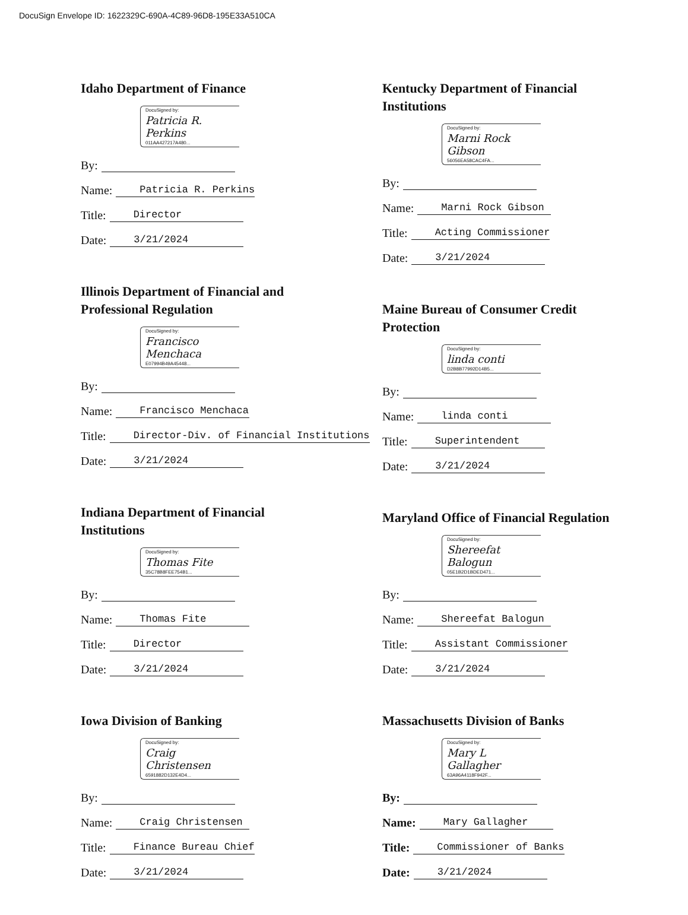DocuSign Envelope ID: 1622329C-690A-4C89-96D8-195E33A510CA
Idaho Department of Finance
DocuSigned by:
Patricia R. Perkins
011AA427217A480...
By:
Name: Patricia R. Perkins
Title: Director
Date: 3/21/2024
Illinois Department of Financial and
Professional Regulation
DocuSigned by:
Francisco Menchaca
E07994B49A45448...
By:
Name: Francisco Menchaca
Title: Director-Div. of Financial Institutions
Date: 3/21/2024
Indiana Department of Financial
Institutions
DocuSigned by:
Thomas Fite
35C78B8FEE754B1...
By:
Name: Thomas Fite
Title: Director
Date: 3/21/2024
Iowa Division of Banking
DocuSigned by:
Craig Christensen
6591882D132E4D4...
By:
Name: Craig Christensen
Title: Finance Bureau Chief
Date: 3/21/2024
Kentucky Department of Financial
Institutions
DocuSigned by:
Marni Rock Gibson
56056EA58CAC4FA...
By:
Name: Marni Rock Gibson
Title: Acting Commissioner
Date: 3/21/2024
Maine Bureau of Consumer Credit
Protection
DocuSigned by:
linda conti
D2B8B77992D14B5...
By:
Name: linda conti
Title: Superintendent
Date: 3/21/2024
Maryland Office of Financial Regulation
DocuSigned by:
Shereefat Balogun
05E1B2D1BDED471...
By:
Name: Shereefat Balogun
Title: Assistant Commissioner
Date: 3/21/2024
Massachusetts Division of Banks
DocuSigned by:
Mary L Gallagher
63A96A4118F942F...
By:
Name: Mary Gallagher
Title: Commissioner of Banks
Date: 3/21/2024